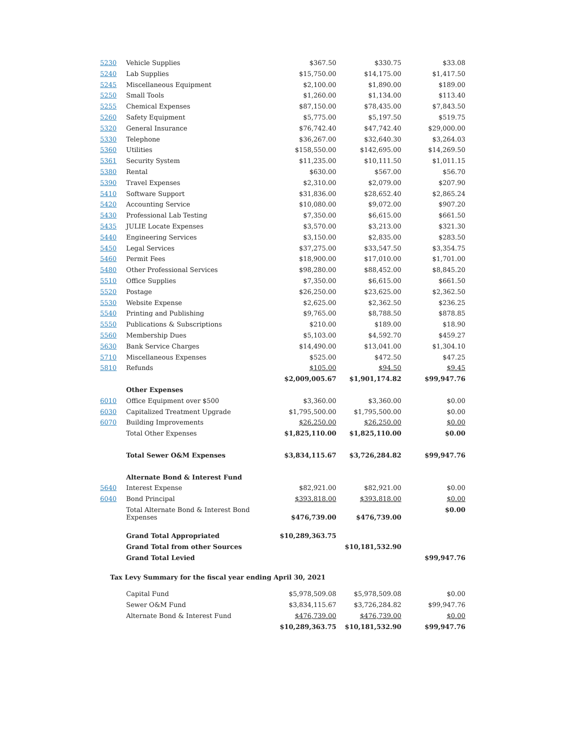| 5230 | Vehicle Supplies | $367.50 | $330.75 | $33.08 |
| 5240 | Lab Supplies | $15,750.00 | $14,175.00 | $1,417.50 |
| 5245 | Miscellaneous Equipment | $2,100.00 | $1,890.00 | $189.00 |
| 5250 | Small Tools | $1,260.00 | $1,134.00 | $113.40 |
| 5255 | Chemical Expenses | $87,150.00 | $78,435.00 | $7,843.50 |
| 5260 | Safety Equipment | $5,775.00 | $5,197.50 | $519.75 |
| 5320 | General Insurance | $76,742.40 | $47,742.40 | $29,000.00 |
| 5330 | Telephone | $36,267.00 | $32,640.30 | $3,264.03 |
| 5360 | Utilities | $158,550.00 | $142,695.00 | $14,269.50 |
| 5361 | Security System | $11,235.00 | $10,111.50 | $1,011.15 |
| 5380 | Rental | $630.00 | $567.00 | $56.70 |
| 5390 | Travel Expenses | $2,310.00 | $2,079.00 | $207.90 |
| 5410 | Software Support | $31,836.00 | $28,652.40 | $2,865.24 |
| 5420 | Accounting Service | $10,080.00 | $9,072.00 | $907.20 |
| 5430 | Professional Lab Testing | $7,350.00 | $6,615.00 | $661.50 |
| 5435 | JULIE Locate Expenses | $3,570.00 | $3,213.00 | $321.30 |
| 5440 | Engineering Services | $3,150.00 | $2,835.00 | $283.50 |
| 5450 | Legal Services | $37,275.00 | $33,547.50 | $3,354.75 |
| 5460 | Permit Fees | $18,900.00 | $17,010.00 | $1,701.00 |
| 5480 | Other Professional Services | $98,280.00 | $88,452.00 | $8,845.20 |
| 5510 | Office Supplies | $7,350.00 | $6,615.00 | $661.50 |
| 5520 | Postage | $26,250.00 | $23,625.00 | $2,362.50 |
| 5530 | Website Expense | $2,625.00 | $2,362.50 | $236.25 |
| 5540 | Printing and Publishing | $9,765.00 | $8,788.50 | $878.85 |
| 5550 | Publications & Subscriptions | $210.00 | $189.00 | $18.90 |
| 5560 | Membership Dues | $5,103.00 | $4,592.70 | $459.27 |
| 5630 | Bank Service Charges | $14,490.00 | $13,041.00 | $1,304.10 |
| 5710 | Miscellaneous Expenses | $525.00 | $472.50 | $47.25 |
| 5810 | Refunds | $105.00 | $94.50 | $9.45 |
| | | $2,009,005.67 | $1,901,174.82 | $99,947.76 |
| | Other Expenses | | | |
| 6010 | Office Equipment over $500 | $3,360.00 | $3,360.00 | $0.00 |
| 6030 | Capitalized Treatment Upgrade | $1,795,500.00 | $1,795,500.00 | $0.00 |
| 6070 | Building Improvements | $26,250.00 | $26,250.00 | $0.00 |
| | Total Other Expenses | $1,825,110.00 | $1,825,110.00 | $0.00 |
| | Total Sewer O&M Expenses | $3,834,115.67 | $3,726,284.82 | $99,947.76 |
| | Alternate Bond & Interest Fund | | | |
| 5640 | Interest Expense | $82,921.00 | $82,921.00 | $0.00 |
| 6040 | Bond Principal | $393,818.00 | $393,818.00 | $0.00 |
| | Total Alternate Bond & Interest Bond Expenses | $476,739.00 | $476,739.00 | $0.00 |
| | Grand Total Appropriated | $10,289,363.75 | | |
| | Grand Total from other Sources | | $10,181,532.90 | |
| | Grand Total Levied | | | $99,947.76 |
Tax Levy Summary for the fiscal year ending April 30, 2021
| | Capital Fund | $5,978,509.08 | $5,978,509.08 | $0.00 |
| | Sewer O&M Fund | $3,834,115.67 | $3,726,284.82 | $99,947.76 |
| | Alternate Bond & Interest Fund | $476,739.00 | $476,739.00 | $0.00 |
| | | $10,289,363.75 | $10,181,532.90 | $99,947.76 |